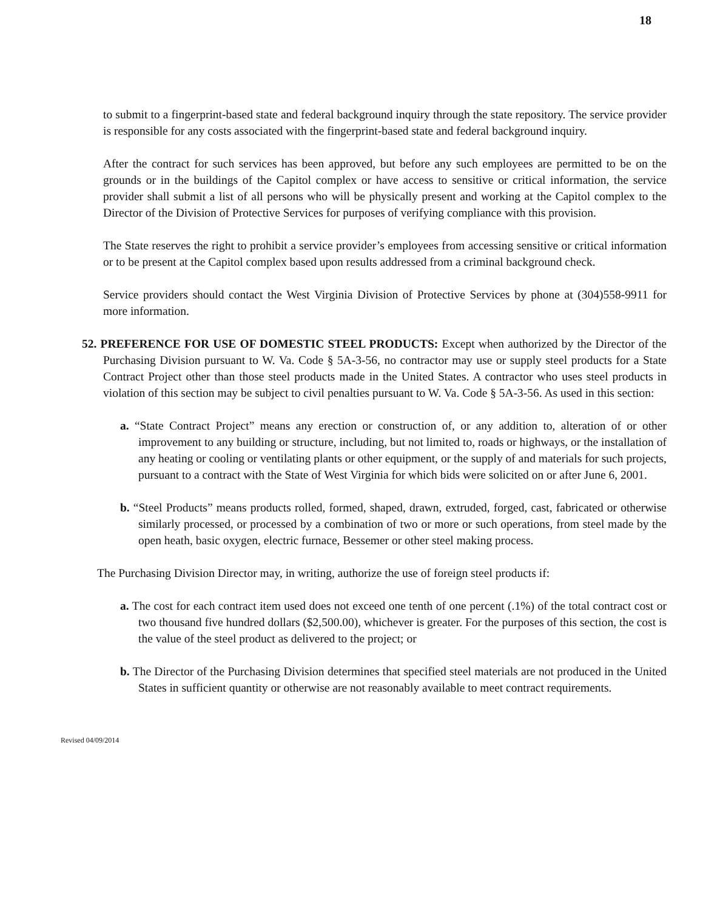18
to submit to a fingerprint-based state and federal background inquiry through the state repository. The service provider is responsible for any costs associated with the fingerprint-based state and federal background inquiry.
After the contract for such services has been approved, but before any such employees are permitted to be on the grounds or in the buildings of the Capitol complex or have access to sensitive or critical information, the service provider shall submit a list of all persons who will be physically present and working at the Capitol complex to the Director of the Division of Protective Services for purposes of verifying compliance with this provision.
The State reserves the right to prohibit a service provider’s employees from accessing sensitive or critical information or to be present at the Capitol complex based upon results addressed from a criminal background check.
Service providers should contact the West Virginia Division of Protective Services by phone at (304)558-9911 for more information.
52. PREFERENCE FOR USE OF DOMESTIC STEEL PRODUCTS: Except when authorized by the Director of the Purchasing Division pursuant to W. Va. Code § 5A-3-56, no contractor may use or supply steel products for a State Contract Project other than those steel products made in the United States. A contractor who uses steel products in violation of this section may be subject to civil penalties pursuant to W. Va. Code § 5A-3-56. As used in this section:
a. “State Contract Project” means any erection or construction of, or any addition to, alteration of or other improvement to any building or structure, including, but not limited to, roads or highways, or the installation of any heating or cooling or ventilating plants or other equipment, or the supply of and materials for such projects, pursuant to a contract with the State of West Virginia for which bids were solicited on or after June 6, 2001.
b. “Steel Products” means products rolled, formed, shaped, drawn, extruded, forged, cast, fabricated or otherwise similarly processed, or processed by a combination of two or more or such operations, from steel made by the open heath, basic oxygen, electric furnace, Bessemer or other steel making process.
The Purchasing Division Director may, in writing, authorize the use of foreign steel products if:
a. The cost for each contract item used does not exceed one tenth of one percent (.1%) of the total contract cost or two thousand five hundred dollars ($2,500.00), whichever is greater. For the purposes of this section, the cost is the value of the steel product as delivered to the project; or
b. The Director of the Purchasing Division determines that specified steel materials are not produced in the United States in sufficient quantity or otherwise are not reasonably available to meet contract requirements.
Revised 04/09/2014